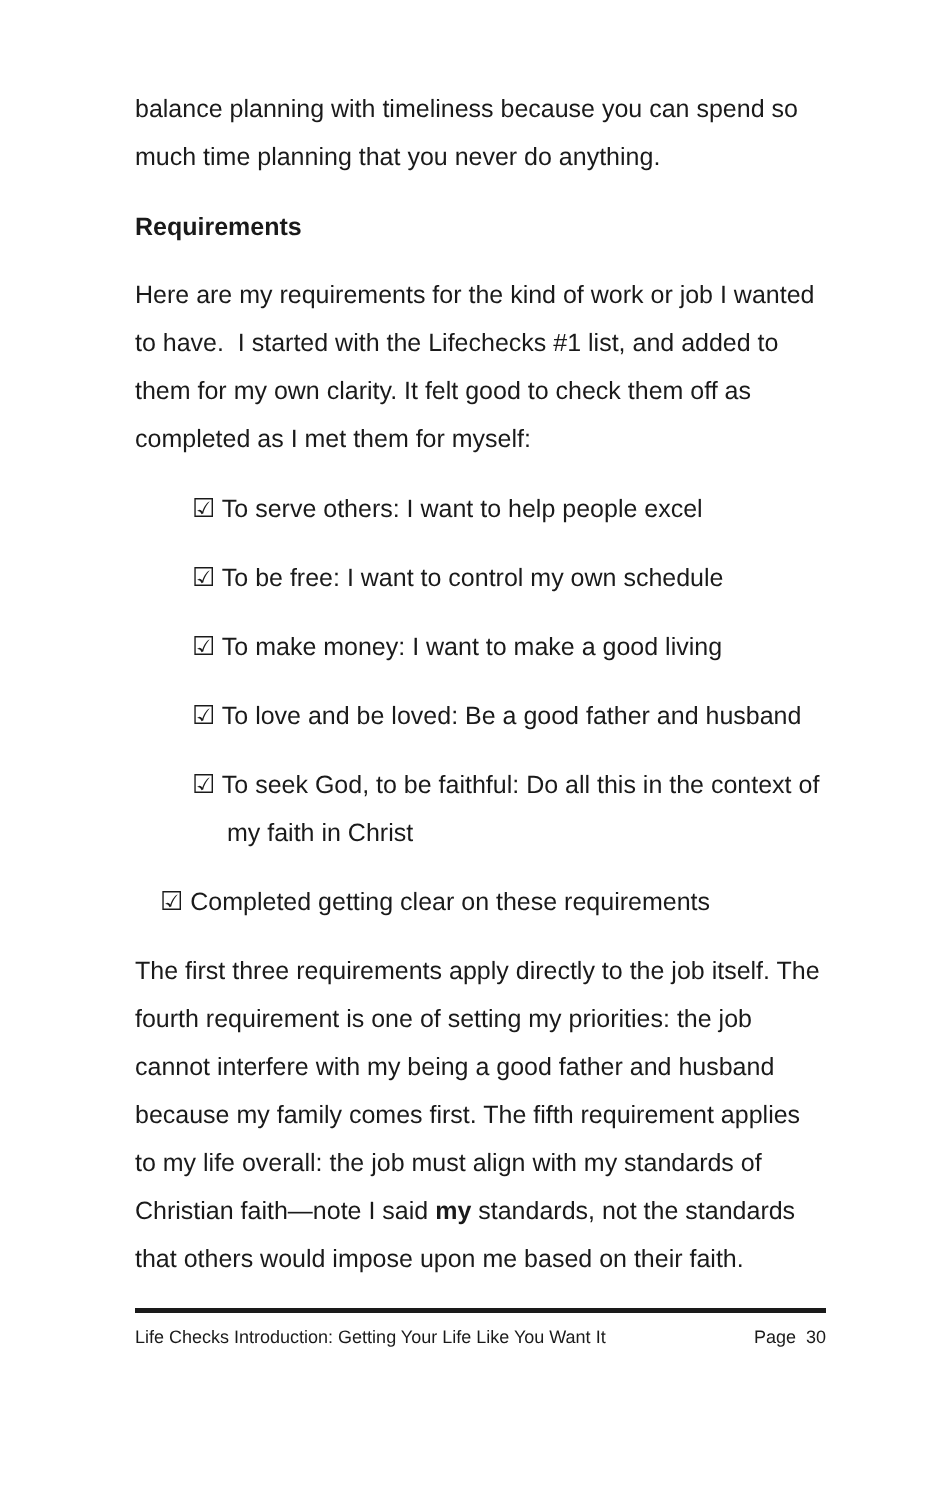balance planning with timeliness because you can spend so much time planning that you never do anything.
Requirements
Here are my requirements for the kind of work or job I wanted to have. I started with the Lifechecks #1 list, and added to them for my own clarity. It felt good to check them off as completed as I met them for myself:
☑ To serve others: I want to help people excel
☑ To be free: I want to control my own schedule
☑ To make money: I want to make a good living
☑ To love and be loved: Be a good father and husband
☑ To seek God, to be faithful: Do all this in the context of my faith in Christ
☑ Completed getting clear on these requirements
The first three requirements apply directly to the job itself. The fourth requirement is one of setting my priorities: the job cannot interfere with my being a good father and husband because my family comes first. The fifth requirement applies to my life overall: the job must align with my standards of Christian faith—note I said my standards, not the standards that others would impose upon me based on their faith.
Life Checks Introduction: Getting Your Life Like You Want It Page 30